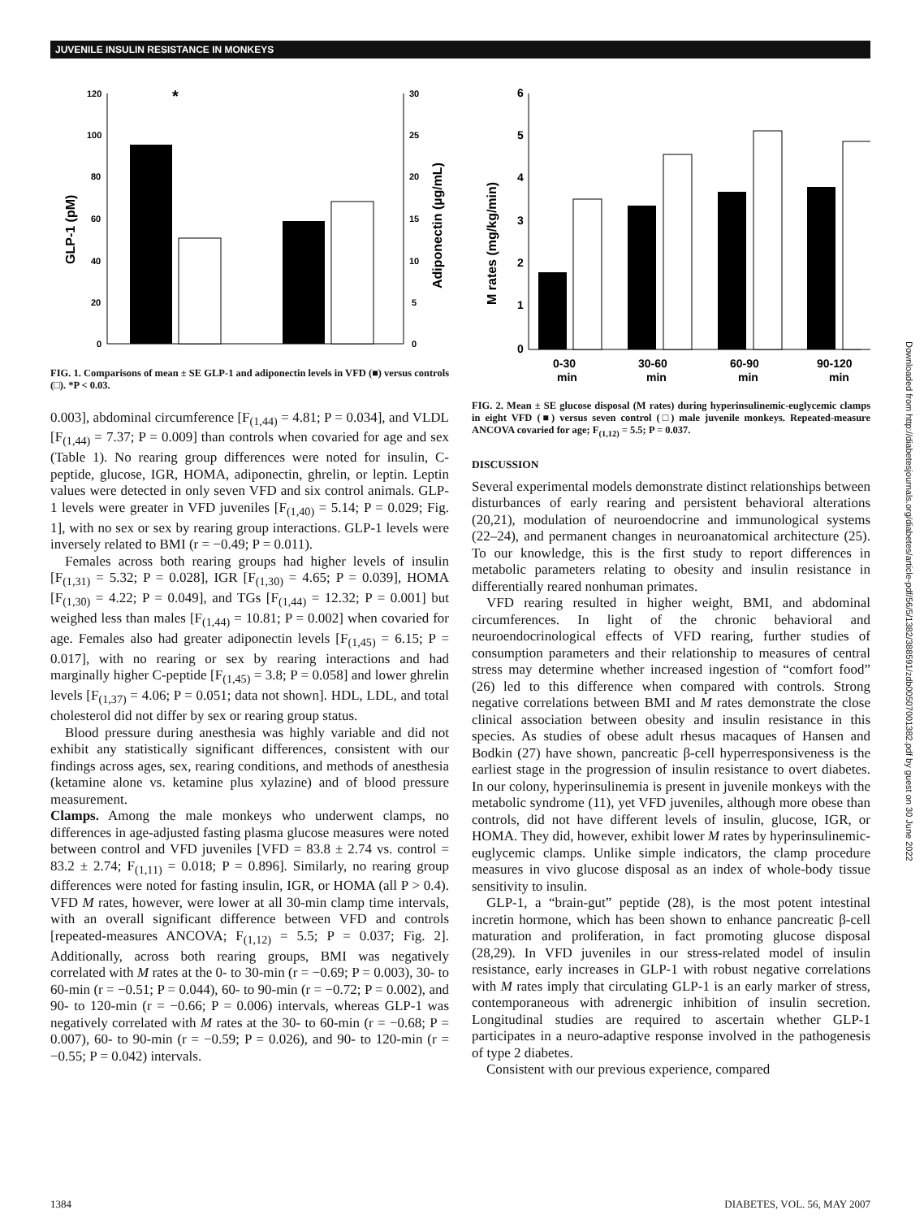JUVENILE INSULIN RESISTANCE IN MONKEYS
120
100
80
60
40
20
0
30
25
20
15
10
5
0
GLP-1 (pM)
Adiponectin (µg/mL)
*
FIG. 1. Comparisons of mean ± SE GLP-1 and adiponectin levels in VFD (■) versus controls (□). *P < 0.03.
0.003], abdominal circumference [F<sub>(1,44)</sub> = 4.81; P = 0.034], and VLDL [F<sub>(1,44)</sub> = 7.37; P = 0.009] than controls when covaried for age and sex (Table 1). No rearing group differences were noted for insulin, C-peptide, glucose, IGR, HOMA, adiponectin, ghrelin, or leptin. Leptin values were detected in only seven VFD and six control animals. GLP-1 levels were greater in VFD juveniles [F<sub>(1,40)</sub> = 5.14; P = 0.029; Fig. 1], with no sex or sex by rearing group interactions. GLP-1 levels were inversely related to BMI (r = −0.49; P = 0.011).
Females across both rearing groups had higher levels of insulin [F<sub>(1,31)</sub> = 5.32; P = 0.028], IGR [F<sub>(1,30)</sub> = 4.65; P = 0.039], HOMA [F<sub>(1,30)</sub> = 4.22; P = 0.049], and TGs [F<sub>(1,44)</sub> = 12.32; P = 0.001] but weighed less than males [F<sub>(1,44)</sub> = 10.81; P = 0.002] when covaried for age. Females also had greater adiponectin levels [F<sub>(1,45)</sub> = 6.15; P = 0.017], with no rearing or sex by rearing interactions and had marginally higher C-peptide [F<sub>(1,45)</sub> = 3.8; P = 0.058] and lower ghrelin levels [F<sub>(1,37)</sub> = 4.06; P = 0.051; data not shown]. HDL, LDL, and total cholesterol did not differ by sex or rearing group status.
Blood pressure during anesthesia was highly variable and did not exhibit any statistically significant differences, consistent with our findings across ages, sex, rearing conditions, and methods of anesthesia (ketamine alone vs. ketamine plus xylazine) and of blood pressure measurement.
Clamps. Among the male monkeys who underwent clamps, no differences in age-adjusted fasting plasma glucose measures were noted between control and VFD juveniles [VFD = 83.8 ± 2.74 vs. control = 83.2 ± 2.74; F<sub>(1,11)</sub> = 0.018; P = 0.896]. Similarly, no rearing group differences were noted for fasting insulin, IGR, or HOMA (all P > 0.4). VFD M rates, however, were lower at all 30-min clamp time intervals, with an overall significant difference between VFD and controls [repeated-measures ANCOVA; F<sub>(1,12)</sub> = 5.5; P = 0.037; Fig. 2]. Additionally, across both rearing groups, BMI was negatively correlated with M rates at the 0- to 30-min (r = −0.69; P = 0.003), 30- to 60-min (r = −0.51; P = 0.044), 60- to 90-min (r = −0.72; P = 0.002), and 90- to 120-min (r = −0.66; P = 0.006) intervals, whereas GLP-1 was negatively correlated with M rates at the 30- to 60-min (r = −0.68; P = 0.007), 60- to 90-min (r = −0.59; P = 0.026), and 90- to 120-min (r = −0.55; P = 0.042) intervals.
6
5
4
3
2
1
0
M rates (mg/kg/min)
0-30
min
30-60
min
60-90
min
90-120
min
FIG. 2. Mean ± SE glucose disposal (M rates) during hyperinsulinemic-euglycemic clamps in eight VFD (■) versus seven control (□) male juvenile monkeys. Repeated-measure ANCOVA covaried for age; F<sub>(1,12)</sub> = 5.5; P = 0.037.
DISCUSSION
Several experimental models demonstrate distinct relationships between disturbances of early rearing and persistent behavioral alterations (20,21), modulation of neuroendocrine and immunological systems (22–24), and permanent changes in neuroanatomical architecture (25). To our knowledge, this is the first study to report differences in metabolic parameters relating to obesity and insulin resistance in differentially reared nonhuman primates.
VFD rearing resulted in higher weight, BMI, and abdominal circumferences. In light of the chronic behavioral and neuroendocrinological effects of VFD rearing, further studies of consumption parameters and their relationship to measures of central stress may determine whether increased ingestion of “comfort food” (26) led to this difference when compared with controls. Strong negative correlations between BMI and M rates demonstrate the close clinical association between obesity and insulin resistance in this species. As studies of obese adult rhesus macaques of Hansen and Bodkin (27) have shown, pancreatic β-cell hyperresponsiveness is the earliest stage in the progression of insulin resistance to overt diabetes. In our colony, hyperinsulinemia is present in juvenile monkeys with the metabolic syndrome (11), yet VFD juveniles, although more obese than controls, did not have different levels of insulin, glucose, IGR, or HOMA. They did, however, exhibit lower M rates by hyperinsulinemic-euglycemic clamps. Unlike simple indicators, the clamp procedure measures in vivo glucose disposal as an index of whole-body tissue sensitivity to insulin.
GLP-1, a “brain-gut” peptide (28), is the most potent intestinal incretin hormone, which has been shown to enhance pancreatic β-cell maturation and proliferation, in fact promoting glucose disposal (28,29). In VFD juveniles in our stress-related model of insulin resistance, early increases in GLP-1 with robust negative correlations with M rates imply that circulating GLP-1 is an early marker of stress, contemporaneous with adrenergic inhibition of insulin secretion. Longitudinal studies are required to ascertain whether GLP-1 participates in a neuro-adaptive response involved in the pathogenesis of type 2 diabetes.
Consistent with our previous experience, compared
Downloaded from http://diabetesjournals.org/diabetes/article-pdf/56/5/1382/388591/zdb00507001382.pdf by guest on 30 June 2022
1384 DIABETES, VOL. 56, MAY 2007